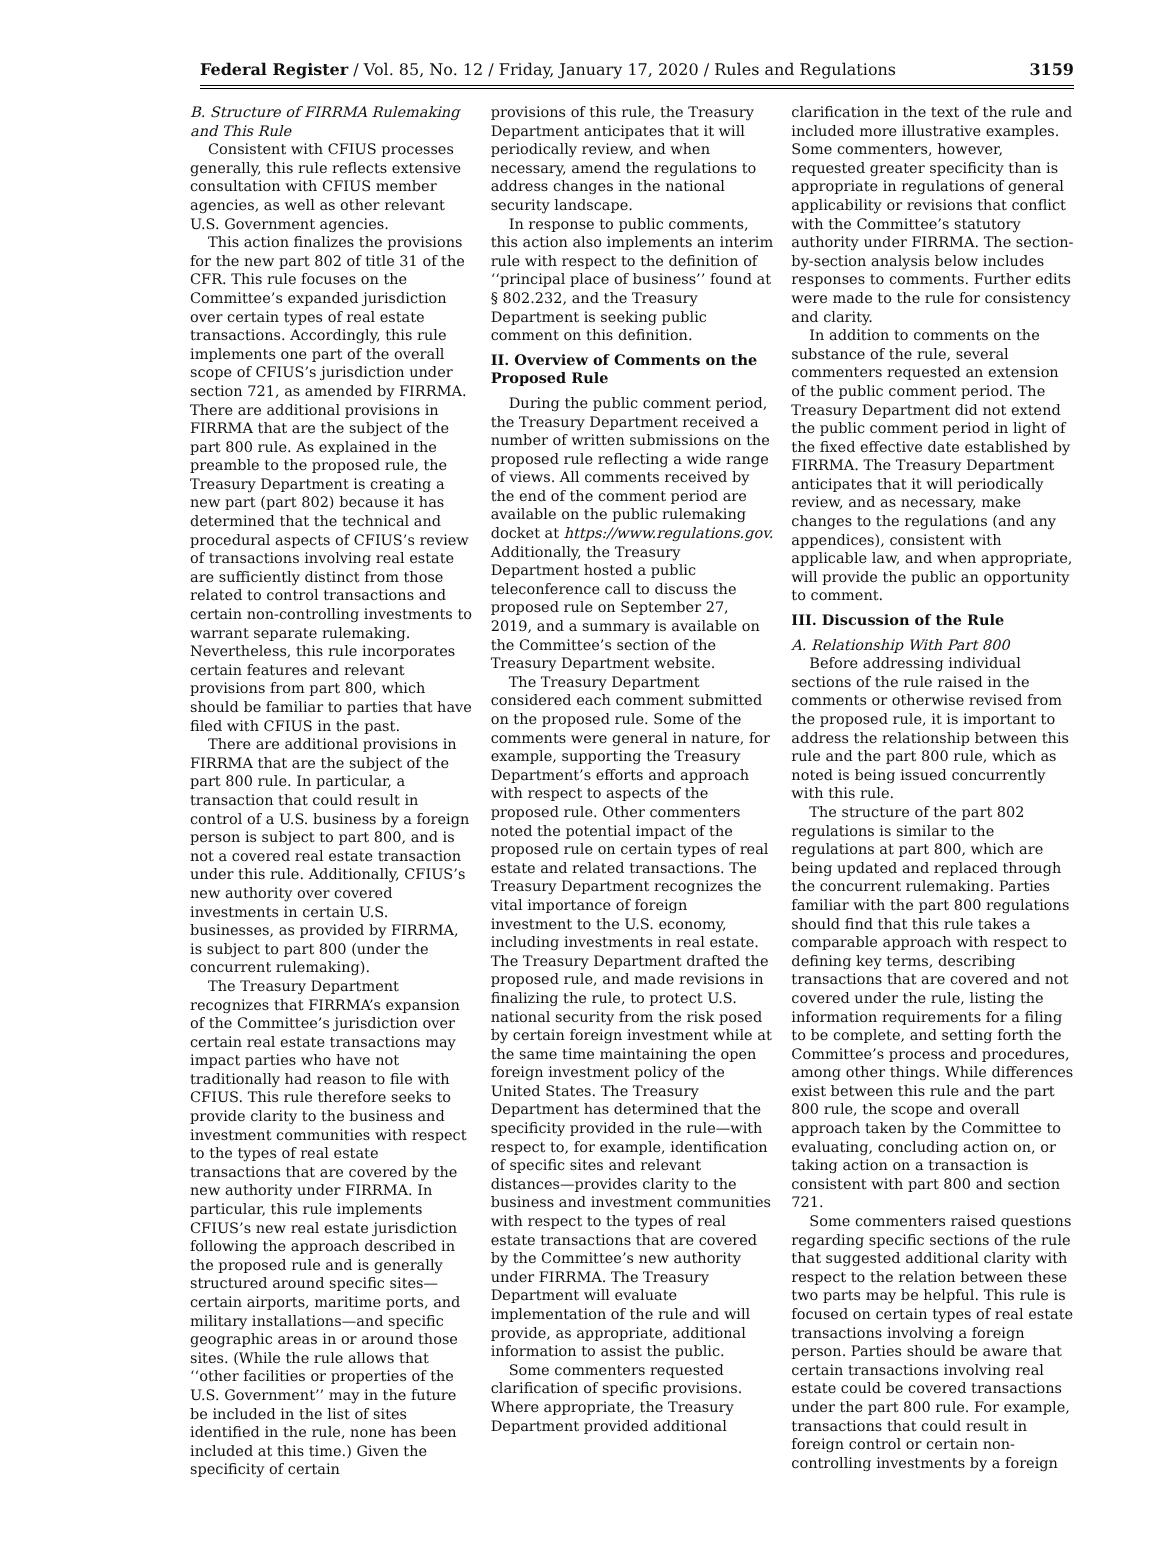Federal Register / Vol. 85, No. 12 / Friday, January 17, 2020 / Rules and Regulations 3159
B. Structure of FIRRMA Rulemaking and This Rule
Consistent with CFIUS processes generally, this rule reflects extensive consultation with CFIUS member agencies, as well as other relevant U.S. Government agencies.
This action finalizes the provisions for the new part 802 of title 31 of the CFR. This rule focuses on the Committee’s expanded jurisdiction over certain types of real estate transactions. Accordingly, this rule implements one part of the overall scope of CFIUS’s jurisdiction under section 721, as amended by FIRRMA. There are additional provisions in FIRRMA that are the subject of the part 800 rule. As explained in the preamble to the proposed rule, the Treasury Department is creating a new part (part 802) because it has determined that the technical and procedural aspects of CFIUS’s review of transactions involving real estate are sufficiently distinct from those related to control transactions and certain non-controlling investments to warrant separate rulemaking. Nevertheless, this rule incorporates certain features and relevant provisions from part 800, which should be familiar to parties that have filed with CFIUS in the past.
There are additional provisions in FIRRMA that are the subject of the part 800 rule. In particular, a transaction that could result in control of a U.S. business by a foreign person is subject to part 800, and is not a covered real estate transaction under this rule. Additionally, CFIUS’s new authority over covered investments in certain U.S. businesses, as provided by FIRRMA, is subject to part 800 (under the concurrent rulemaking).
The Treasury Department recognizes that FIRRMA’s expansion of the Committee’s jurisdiction over certain real estate transactions may impact parties who have not traditionally had reason to file with CFIUS. This rule therefore seeks to provide clarity to the business and investment communities with respect to the types of real estate transactions that are covered by the new authority under FIRRMA. In particular, this rule implements CFIUS’s new real estate jurisdiction following the approach described in the proposed rule and is generally structured around specific sites—certain airports, maritime ports, and military installations—and specific geographic areas in or around those sites. (While the rule allows that ‘‘other facilities or properties of the U.S. Government’’ may in the future be included in the list of sites identified in the rule, none has been included at this time.) Given the specificity of certain
provisions of this rule, the Treasury Department anticipates that it will periodically review, and when necessary, amend the regulations to address changes in the national security landscape.
In response to public comments, this action also implements an interim rule with respect to the definition of ‘‘principal place of business’’ found at § 802.232, and the Treasury Department is seeking public comment on this definition.
II. Overview of Comments on the Proposed Rule
During the public comment period, the Treasury Department received a number of written submissions on the proposed rule reflecting a wide range of views. All comments received by the end of the comment period are available on the public rulemaking docket at https://www.regulations.gov. Additionally, the Treasury Department hosted a public teleconference call to discuss the proposed rule on September 27, 2019, and a summary is available on the Committee’s section of the Treasury Department website.
The Treasury Department considered each comment submitted on the proposed rule. Some of the comments were general in nature, for example, supporting the Treasury Department’s efforts and approach with respect to aspects of the proposed rule. Other commenters noted the potential impact of the proposed rule on certain types of real estate and related transactions. The Treasury Department recognizes the vital importance of foreign investment to the U.S. economy, including investments in real estate. The Treasury Department drafted the proposed rule, and made revisions in finalizing the rule, to protect U.S. national security from the risk posed by certain foreign investment while at the same time maintaining the open foreign investment policy of the United States. The Treasury Department has determined that the specificity provided in the rule—with respect to, for example, identification of specific sites and relevant distances—provides clarity to the business and investment communities with respect to the types of real estate transactions that are covered by the Committee’s new authority under FIRRMA. The Treasury Department will evaluate implementation of the rule and will provide, as appropriate, additional information to assist the public.
Some commenters requested clarification of specific provisions. Where appropriate, the Treasury Department provided additional
clarification in the text of the rule and included more illustrative examples. Some commenters, however, requested greater specificity than is appropriate in regulations of general applicability or revisions that conflict with the Committee’s statutory authority under FIRRMA. The section-by-section analysis below includes responses to comments. Further edits were made to the rule for consistency and clarity.
In addition to comments on the substance of the rule, several commenters requested an extension of the public comment period. The Treasury Department did not extend the public comment period in light of the fixed effective date established by FIRRMA. The Treasury Department anticipates that it will periodically review, and as necessary, make changes to the regulations (and any appendices), consistent with applicable law, and when appropriate, will provide the public an opportunity to comment.
III. Discussion of the Rule
A. Relationship With Part 800
Before addressing individual sections of the rule raised in the comments or otherwise revised from the proposed rule, it is important to address the relationship between this rule and the part 800 rule, which as noted is being issued concurrently with this rule.
The structure of the part 802 regulations is similar to the regulations at part 800, which are being updated and replaced through the concurrent rulemaking. Parties familiar with the part 800 regulations should find that this rule takes a comparable approach with respect to defining key terms, describing transactions that are covered and not covered under the rule, listing the information requirements for a filing to be complete, and setting forth the Committee’s process and procedures, among other things. While differences exist between this rule and the part 800 rule, the scope and overall approach taken by the Committee to evaluating, concluding action on, or taking action on a transaction is consistent with part 800 and section 721.
Some commenters raised questions regarding specific sections of the rule that suggested additional clarity with respect to the relation between these two parts may be helpful. This rule is focused on certain types of real estate transactions involving a foreign person. Parties should be aware that certain transactions involving real estate could be covered transactions under the part 800 rule. For example, transactions that could result in foreign control or certain non-controlling investments by a foreign